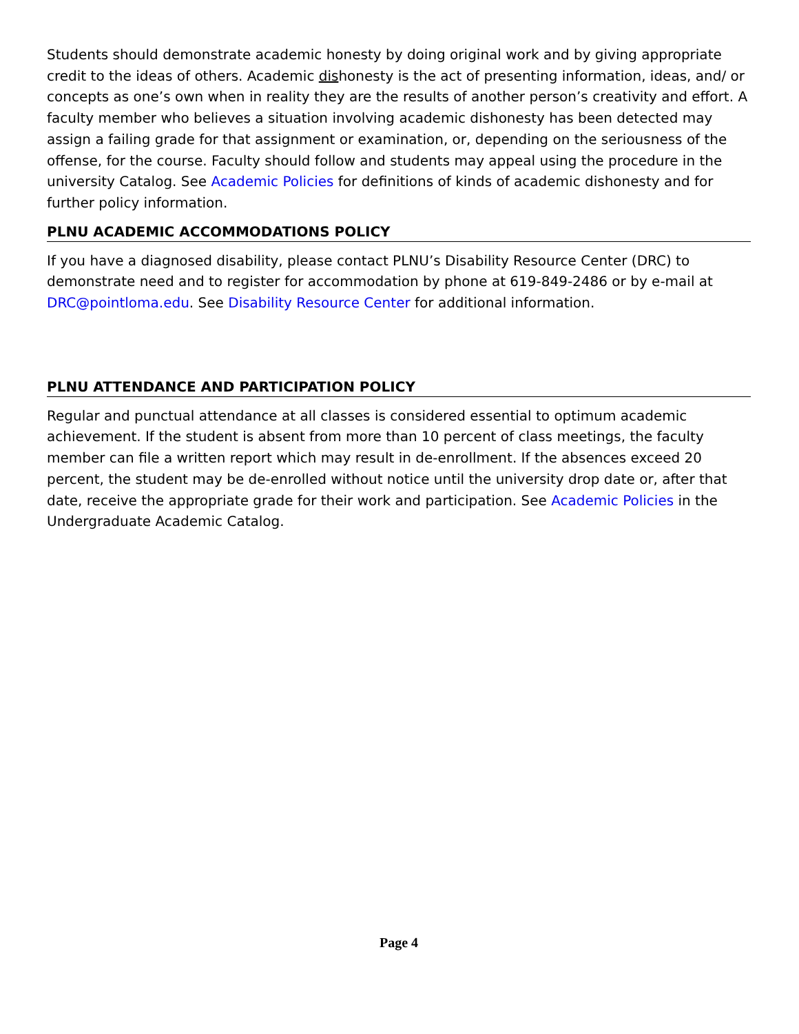Students should demonstrate academic honesty by doing original work and by giving appropriate credit to the ideas of others. Academic dishonesty is the act of presenting information, ideas, and/ or concepts as one’s own when in reality they are the results of another person’s creativity and effort. A faculty member who believes a situation involving academic dishonesty has been detected may assign a failing grade for that assignment or examination, or, depending on the seriousness of the offense, for the course. Faculty should follow and students may appeal using the procedure in the university Catalog. See Academic Policies for definitions of kinds of academic dishonesty and for further policy information.
PLNU ACADEMIC ACCOMMODATIONS POLICY
If you have a diagnosed disability, please contact PLNU’s Disability Resource Center (DRC) to demonstrate need and to register for accommodation by phone at 619-849-2486 or by e-mail at DRC@pointloma.edu. See Disability Resource Center for additional information.
PLNU ATTENDANCE AND PARTICIPATION POLICY
Regular and punctual attendance at all classes is considered essential to optimum academic achievement. If the student is absent from more than 10 percent of class meetings, the faculty member can file a written report which may result in de-enrollment. If the absences exceed 20 percent, the student may be de-enrolled without notice until the university drop date or, after that date, receive the appropriate grade for their work and participation. See Academic Policies in the Undergraduate Academic Catalog.
Page 4